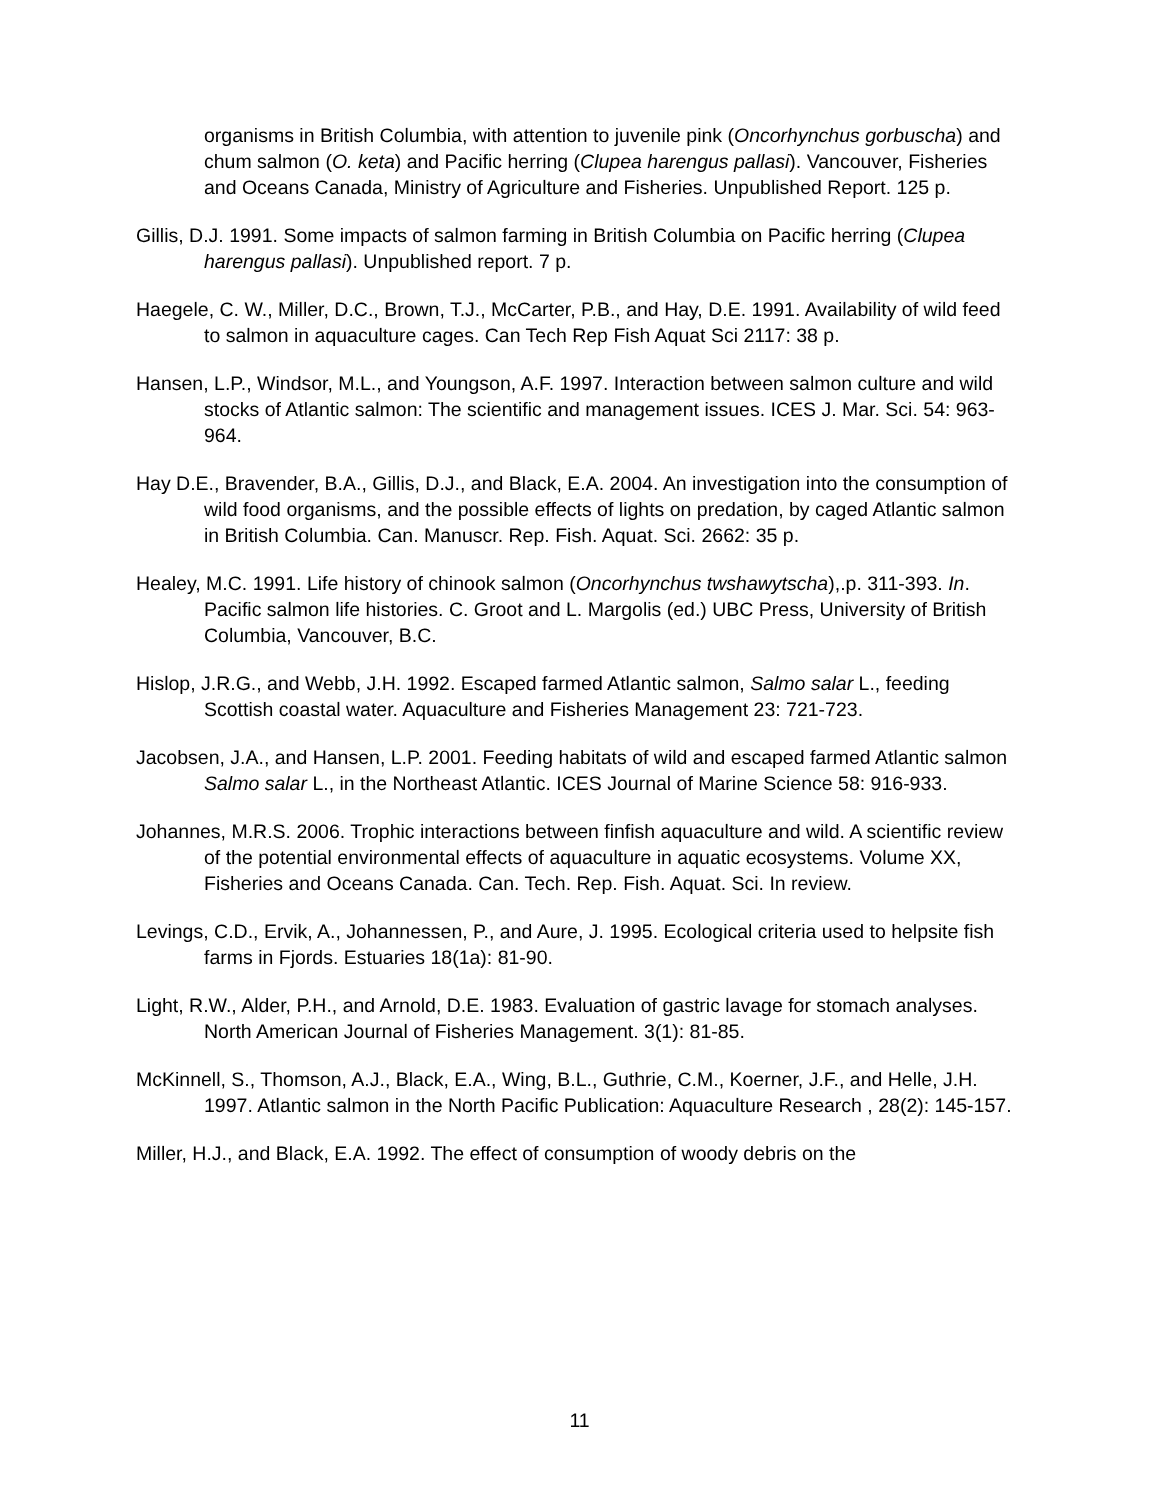organisms in British Columbia, with attention to juvenile pink (Oncorhynchus gorbuscha) and chum salmon (O. keta) and Pacific herring (Clupea harengus pallasi). Vancouver, Fisheries and Oceans Canada, Ministry of Agriculture and Fisheries. Unpublished Report. 125 p.
Gillis, D.J. 1991. Some impacts of salmon farming in British Columbia on Pacific herring (Clupea harengus pallasi). Unpublished report. 7 p.
Haegele, C. W., Miller, D.C., Brown, T.J., McCarter, P.B., and Hay, D.E. 1991. Availability of wild feed to salmon in aquaculture cages. Can Tech Rep Fish Aquat Sci 2117: 38 p.
Hansen, L.P., Windsor, M.L., and Youngson, A.F. 1997. Interaction between salmon culture and wild stocks of Atlantic salmon: The scientific and management issues. ICES J. Mar. Sci. 54: 963-964.
Hay D.E., Bravender, B.A., Gillis, D.J., and Black, E.A. 2004. An investigation into the consumption of wild food organisms, and the possible effects of lights on predation, by caged Atlantic salmon in British Columbia. Can. Manuscr. Rep. Fish. Aquat. Sci. 2662: 35 p.
Healey, M.C. 1991. Life history of chinook salmon (Oncorhynchus twshawytscha),.p. 311-393. In. Pacific salmon life histories. C. Groot and L. Margolis (ed.) UBC Press, University of British Columbia, Vancouver, B.C.
Hislop, J.R.G., and Webb, J.H. 1992. Escaped farmed Atlantic salmon, Salmo salar L., feeding Scottish coastal water. Aquaculture and Fisheries Management 23: 721-723.
Jacobsen, J.A., and Hansen, L.P. 2001. Feeding habitats of wild and escaped farmed Atlantic salmon Salmo salar L., in the Northeast Atlantic. ICES Journal of Marine Science 58: 916-933.
Johannes, M.R.S. 2006. Trophic interactions between finfish aquaculture and wild. A scientific review of the potential environmental effects of aquaculture in aquatic ecosystems. Volume XX, Fisheries and Oceans Canada. Can. Tech. Rep. Fish. Aquat. Sci. In review.
Levings, C.D., Ervik, A., Johannessen, P., and Aure, J. 1995. Ecological criteria used to helpsite fish farms in Fjords. Estuaries 18(1a): 81-90.
Light, R.W., Alder, P.H., and Arnold, D.E. 1983. Evaluation of gastric lavage for stomach analyses. North American Journal of Fisheries Management. 3(1): 81-85.
McKinnell, S., Thomson, A.J., Black, E.A., Wing, B.L., Guthrie, C.M., Koerner, J.F., and Helle, J.H. 1997. Atlantic salmon in the North Pacific Publication: Aquaculture Research , 28(2): 145-157.
Miller, H.J., and Black, E.A. 1992. The effect of consumption of woody debris on the
11